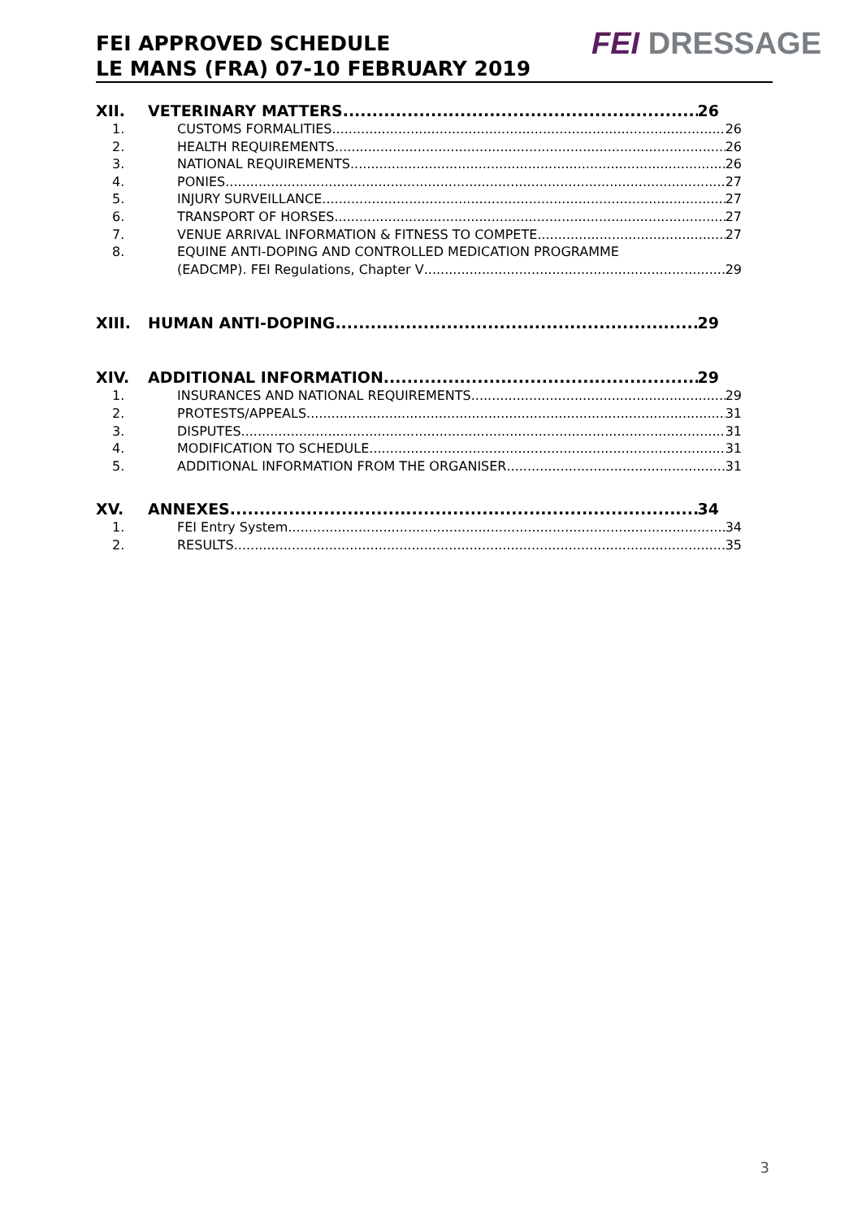FEI APPROVED SCHEDULE
LE MANS (FRA) 07-10 FEBRUARY 2019
FEI DRESSAGE
XII. VETERINARY MATTERS 26
1. CUSTOMS FORMALITIES 26
2. HEALTH REQUIREMENTS 26
3. NATIONAL REQUIREMENTS 26
4. PONIES 27
5. INJURY SURVEILLANCE 27
6. TRANSPORT OF HORSES 27
7. VENUE ARRIVAL INFORMATION & FITNESS TO COMPETE 27
8. EQUINE ANTI-DOPING AND CONTROLLED MEDICATION PROGRAMME
(EADCMP). FEI Regulations, Chapter V 29
XIII. HUMAN ANTI-DOPING 29
XIV. ADDITIONAL INFORMATION 29
1. INSURANCES AND NATIONAL REQUIREMENTS 29
2. PROTESTS/APPEALS 31
3. DISPUTES 31
4. MODIFICATION TO SCHEDULE 31
5. ADDITIONAL INFORMATION FROM THE ORGANISER 31
XV. ANNEXES 34
1. FEI Entry System 34
2. RESULTS 35
3